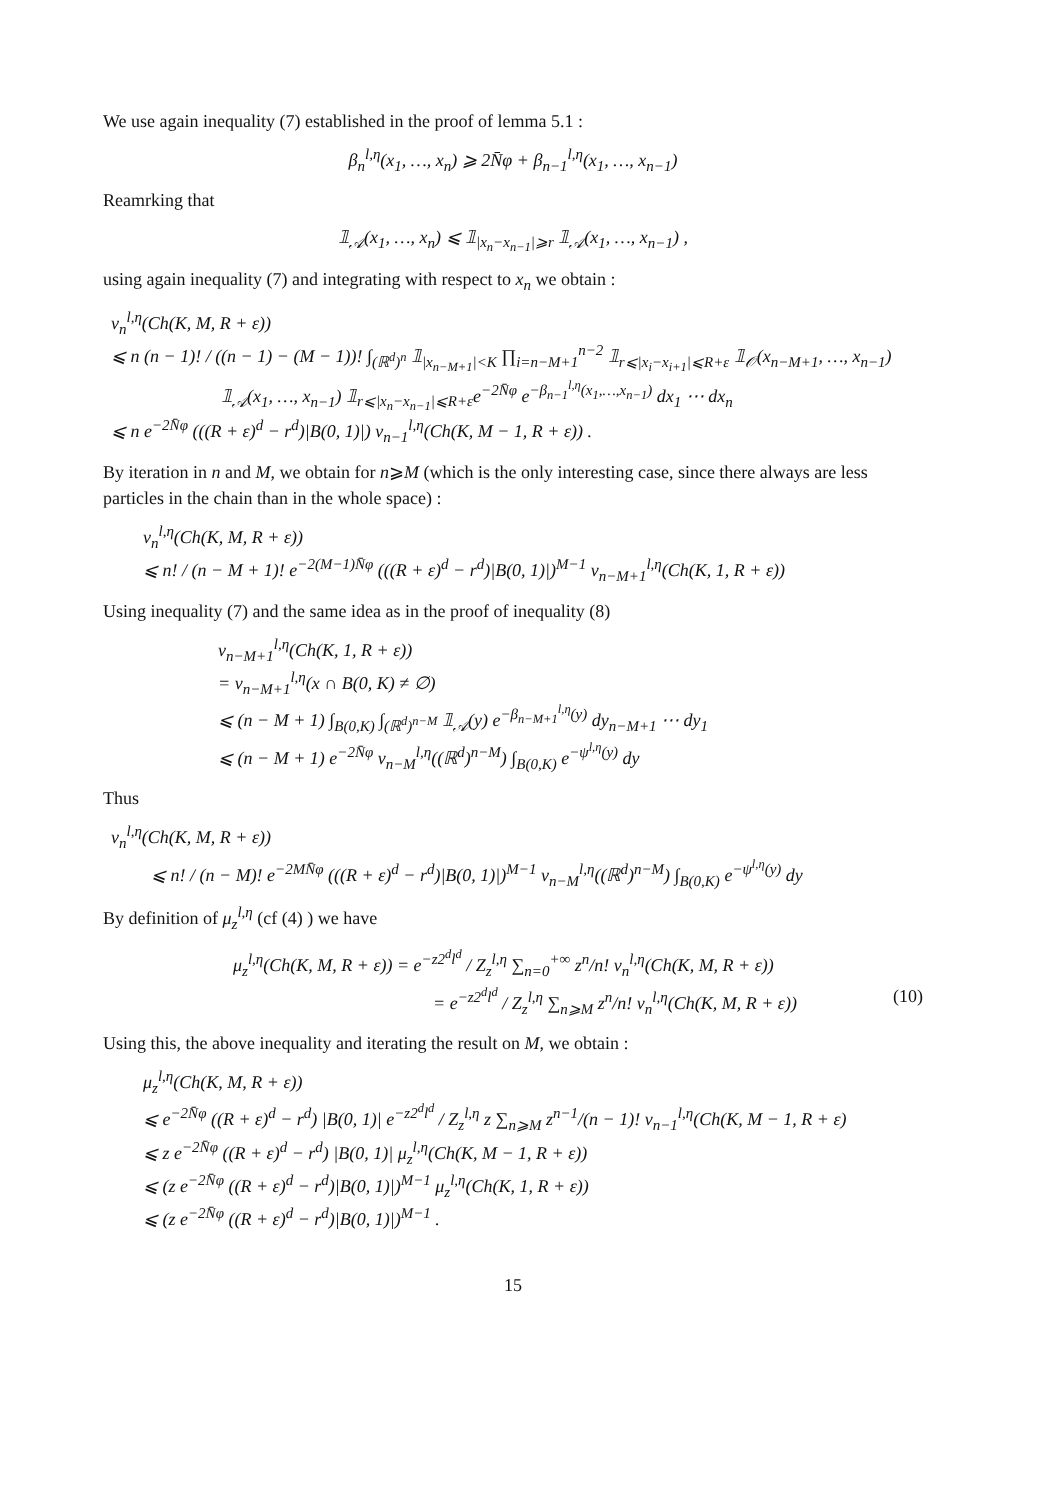We use again inequality (7) established in the proof of lemma 5.1 :
β<sub>n</sub><sup>l,η</sup>(x<sub>1</sub>, …, x<sub>n</sub>) ⩾ 2N̄φ + β<sub>n−1</sub><sup>l,η</sup>(x<sub>1</sub>, …, x<sub>n−1</sub>)
Reamrking that
𝟙<sub>𝒜</sub>(x<sub>1</sub>, …, x<sub>n</sub>) ⩽ 𝟙<sub>|x<sub>n</sub>−x<sub>n−1</sub>|⩾r</sub> 𝟙<sub>𝒜</sub>(x<sub>1</sub>, …, x<sub>n−1</sub>) ,
using again inequality (7) and integrating with respect to x<sub>n</sub> we obtain :
ν<sub>n</sub><sup>l,η</sup>(Ch(K, M, R + ε))
⩽ n (n − 1)! / ((n − 1) − (M − 1))! ∫<sub>(ℝ<sup>d</sup>)<sup>n</sup></sub> 𝟙<sub>|x<sub>n−M+1</sub>|<K</sub> ∏<sub>i=n−M+1</sub><sup>n−2</sup> 𝟙<sub>r⩽|x<sub>i</sub>−x<sub>i+1</sub>|⩽R+ε</sub> 𝟙<sub>𝒪</sub>(x<sub>n−M+1</sub>, …, x<sub>n−1</sub>)
𝟙<sub>𝒜</sub>(x<sub>1</sub>, …, x<sub>n−1</sub>) 𝟙<sub>r⩽|x<sub>n</sub>−x<sub>n−1</sub>|⩽R+ε</sub>e<sup>−2N̄φ</sup> e<sup>−β<sub>n−1</sub><sup>l,η</sup>(x<sub>1</sub>,…,x<sub>n−1</sub>)</sup> dx<sub>1</sub> ⋯ dx<sub>n</sub>
⩽ n e<sup>−2N̄φ</sup> (((R + ε)<sup>d</sup> − r<sup>d</sup>)|B(0, 1)|) ν<sub>n−1</sub><sup>l,η</sup>(Ch(K, M − 1, R + ε)) .
By iteration in n and M, we obtain for n⩾M (which is the only interesting case, since there always are less particles in the chain than in the whole space) :
ν<sub>n</sub><sup>l,η</sup>(Ch(K, M, R + ε))
⩽ n! / (n − M + 1)! e<sup>−2(M−1)N̄φ</sup> (((R + ε)<sup>d</sup> − r<sup>d</sup>)|B(0, 1)|)<sup>M−1</sup> ν<sub>n−M+1</sub><sup>l,η</sup>(Ch(K, 1, R + ε))
Using inequality (7) and the same idea as in the proof of inequality (8)
ν<sub>n−M+1</sub><sup>l,η</sup>(Ch(K, 1, R + ε))
= ν<sub>n−M+1</sub><sup>l,η</sup>(x ∩ B(0, K) ≠ ∅)
⩽ (n − M + 1) ∫<sub>B(0,K)</sub> ∫<sub>(ℝ<sup>d</sup>)<sup>n−M</sup></sub> 𝟙<sub>𝒜</sub>(y) e<sup>−β<sub>n−M+1</sub><sup>l,η</sup>(y)</sup> dy<sub>n−M+1</sub> ⋯ dy<sub>1</sub>
⩽ (n − M + 1) e<sup>−2N̄φ</sup> ν<sub>n−M</sub><sup>l,η</sup>((ℝ<sup>d</sup>)<sup>n−M</sup>) ∫<sub>B(0,K)</sub> e<sup>−ψ<sup>l,η</sup>(y)</sup> dy
Thus
ν<sub>n</sub><sup>l,η</sup>(Ch(K, M, R + ε))
⩽ n! / (n − M)! e<sup>−2MN̄φ</sup> (((R + ε)<sup>d</sup> − r<sup>d</sup>)|B(0, 1)|)<sup>M−1</sup> ν<sub>n−M</sub><sup>l,η</sup>((ℝ<sup>d</sup>)<sup>n−M</sup>) ∫<sub>B(0,K)</sub> e<sup>−ψ<sup>l,η</sup>(y)</sup> dy
By definition of μ<sub>z</sub><sup>l,η</sup> (cf (4) ) we have
μ<sub>z</sub><sup>l,η</sup>(Ch(K, M, R + ε)) = e<sup>−z2<sup>d</sup>l<sup>d</sup></sup> / Z<sub>z</sub><sup>l,η</sup> ∑<sub>n=0</sub><sup>+∞</sup> z<sup>n</sup>/n! ν<sub>n</sub><sup>l,η</sup>(Ch(K, M, R + ε))
= e<sup>−z2<sup>d</sup>l<sup>d</sup></sup> / Z<sub>z</sub><sup>l,η</sup> ∑<sub>n⩾M</sub> z<sup>n</sup>/n! ν<sub>n</sub><sup>l,η</sup>(Ch(K, M, R + ε)) (10)
Using this, the above inequality and iterating the result on M, we obtain :
μ<sub>z</sub><sup>l,η</sup>(Ch(K, M, R + ε))
⩽ e<sup>−2N̄φ</sup> ((R + ε)<sup>d</sup> − r<sup>d</sup>) |B(0, 1)| e<sup>−z2<sup>d</sup>l<sup>d</sup></sup> / Z<sub>z</sub><sup>l,η</sup> z ∑<sub>n⩾M</sub> z<sup>n−1</sup>/(n − 1)! ν<sub>n−1</sub><sup>l,η</sup>(Ch(K, M − 1, R + ε)
⩽ z e<sup>−2N̄φ</sup> ((R + ε)<sup>d</sup> − r<sup>d</sup>) |B(0, 1)| μ<sub>z</sub><sup>l,η</sup>(Ch(K, M − 1, R + ε))
⩽ (z e<sup>−2N̄φ</sup> ((R + ε)<sup>d</sup> − r<sup>d</sup>)|B(0, 1)|)<sup>M−1</sup> μ<sub>z</sub><sup>l,η</sup>(Ch(K, 1, R + ε))
⩽ (z e<sup>−2N̄φ</sup> ((R + ε)<sup>d</sup> − r<sup>d</sup>)|B(0, 1)|)<sup>M−1</sup> .
15